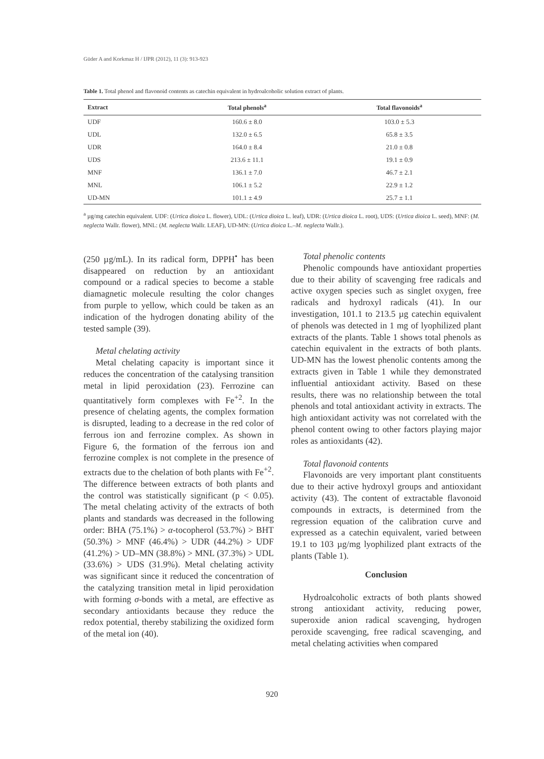Güder A and Korkmaz H / IJPR (2012), 11 (3): 913-923
Table 1. Total phenol and flavonoid contents as catechin equivalent in hydroalcoholic solution extract of plants.
| Extract | Total phenols<sup>a</sup> | Total flavonoids<sup>a</sup> |
| --- | --- | --- |
| UDF | 160.6 ± 8.0 | 103.0 ± 5.3 |
| UDL | 132.0 ± 6.5 | 65.8 ± 3.5 |
| UDR | 164.0 ± 8.4 | 21.0 ± 0.8 |
| UDS | 213.6 ± 11.1 | 19.1 ± 0.9 |
| MNF | 136.1 ± 7.0 | 46.7 ± 2.1 |
| MNL | 106.1 ± 5.2 | 22.9 ± 1.2 |
| UD-MN | 101.1 ± 4.9 | 25.7 ± 1.1 |
<sup>a</sup> µg/mg catechin equivalent. UDF: (Urtica dioica L. flower), UDL: (Urtica dioica L. leaf), UDR: (Urtica dioica L. root), UDS: (Urtica dioica L. seed), MNF: (M. neglecta Wallr. flower), MNL: (M. neglecta Wallr. LEAF), UD-MN: (Urtica dioica L.–M. neglecta Wallr.).
(250 µg/mL). In its radical form, DPPH<sup>•</sup> has been disappeared on reduction by an antioxidant compound or a radical species to become a stable diamagnetic molecule resulting the color changes from purple to yellow, which could be taken as an indication of the hydrogen donating ability of the tested sample (39).
Metal chelating activity
Metal chelating capacity is important since it reduces the concentration of the catalysing transition metal in lipid peroxidation (23). Ferrozine can quantitatively form complexes with Fe<sup>+2</sup>. In the presence of chelating agents, the complex formation is disrupted, leading to a decrease in the red color of ferrous ion and ferrozine complex. As shown in Figure 6, the formation of the ferrous ion and ferrozine complex is not complete in the presence of extracts due to the chelation of both plants with Fe<sup>+2</sup>. The difference between extracts of both plants and the control was statistically significant (p < 0.05). The metal chelating activity of the extracts of both plants and standards was decreased in the following order: BHA (75.1%) > α-tocopherol (53.7%) > BHT (50.3%) > MNF (46.4%) > UDR (44.2%) > UDF (41.2%) > UD–MN (38.8%) > MNL (37.3%) > UDL (33.6%) > UDS (31.9%). Metal chelating activity was significant since it reduced the concentration of the catalyzing transition metal in lipid peroxidation with forming σ-bonds with a metal, are effective as secondary antioxidants because they reduce the redox potential, thereby stabilizing the oxidized form of the metal ion (40).
Total phenolic contents
Phenolic compounds have antioxidant properties due to their ability of scavenging free radicals and active oxygen species such as singlet oxygen, free radicals and hydroxyl radicals (41). In our investigation, 101.1 to 213.5 µg catechin equivalent of phenols was detected in 1 mg of lyophilized plant extracts of the plants. Table 1 shows total phenols as catechin equivalent in the extracts of both plants. UD-MN has the lowest phenolic contents among the extracts given in Table 1 while they demonstrated influential antioxidant activity. Based on these results, there was no relationship between the total phenols and total antioxidant activity in extracts. The high antioxidant activity was not correlated with the phenol content owing to other factors playing major roles as antioxidants (42).
Total flavonoid contents
Flavonoids are very important plant constituents due to their active hydroxyl groups and antioxidant activity (43). The content of extractable flavonoid compounds in extracts, is determined from the regression equation of the calibration curve and expressed as a catechin equivalent, varied between 19.1 to 103 µg/mg lyophilized plant extracts of the plants (Table 1).
Conclusion
Hydroalcoholic extracts of both plants showed strong antioxidant activity, reducing power, superoxide anion radical scavenging, hydrogen peroxide scavenging, free radical scavenging, and metal chelating activities when compared
920